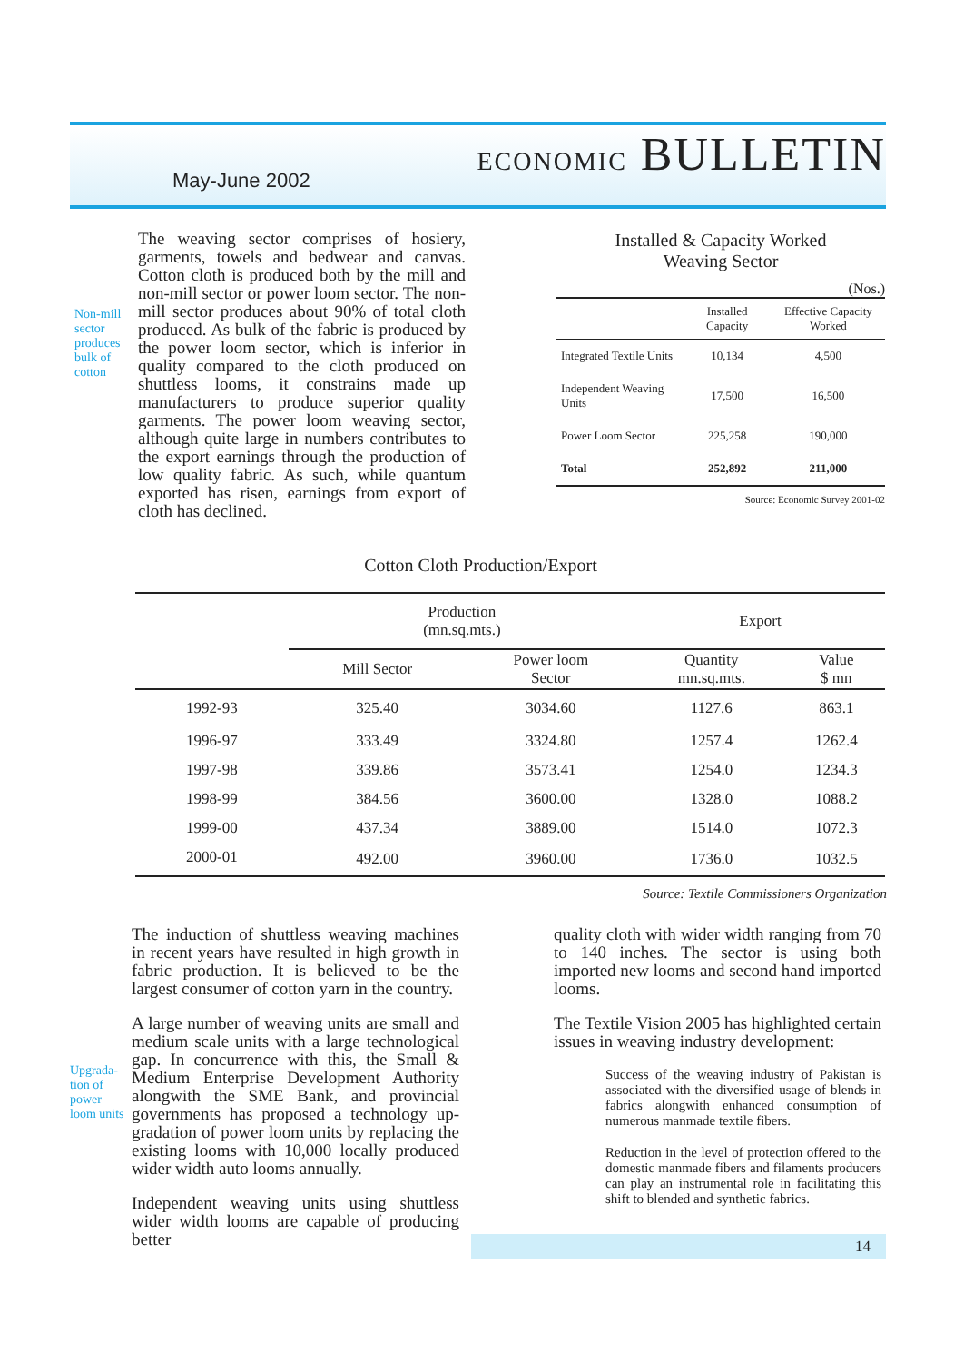May-June 2002 ECONOMIC BULLETIN
Non-mill sector produces bulk of cotton
The weaving sector comprises of hosiery, garments, towels and bedwear and canvas. Cotton cloth is produced both by the mill and non-mill sector or power loom sector. The non-mill sector produces about 90% of total cloth produced. As bulk of the fabric is produced by the power loom sector, which is inferior in quality compared to the cloth produced on shuttless looms, it constrains made up manufacturers to produce superior quality garments. The power loom weaving sector, although quite large in numbers contributes to the export earnings through the production of low quality fabric. As such, while quantum exported has risen, earnings from export of cloth has declined.
Installed & Capacity Worked
Weaving Sector
(Nos.)
| | Installed Capacity | Effective Capacity Worked |
| --- | --- | --- |
| Integrated Textile Units | 10,134 | 4,500 |
| Independent Weaving Units | 17,500 | 16,500 |
| Power Loom Sector | 225,258 | 190,000 |
| Total | 252,892 | 211,000 |
Source: Economic Survey 2001-02
Cotton Cloth Production/Export
| | Production (mn.sq.mts.) | | Export | |
| --- | --- | --- | --- | --- |
| | Mill Sector | Power loom Sector | Quantity mn.sq.mts. | Value $ mn |
| 1992-93 | 325.40 | 3034.60 | 1127.6 | 863.1 |
| 1996-97 | 333.49 | 3324.80 | 1257.4 | 1262.4 |
| 1997-98 | 339.86 | 3573.41 | 1254.0 | 1234.3 |
| 1998-99 | 384.56 | 3600.00 | 1328.0 | 1088.2 |
| 1999-00 | 437.34 | 3889.00 | 1514.0 | 1072.3 |
| 2000-01 | 492.00 | 3960.00 | 1736.0 | 1032.5 |
Source: Textile Commissioners Organization
Upgrada-tion of power loom units
The induction of shuttless weaving machines in recent years have resulted in high growth in fabric production. It is believed to be the largest consumer of cotton yarn in the country.
A large number of weaving units are small and medium scale units with a large technological gap. In concurrence with this, the Small & Medium Enterprise Development Authority alongwith the SME Bank, and provincial governments has proposed a technology up-gradation of power loom units by replacing the existing looms with 10,000 locally produced wider width auto looms annually.
Independent weaving units using shuttless wider width looms are capable of producing better
quality cloth with wider width ranging from 70 to 140 inches. The sector is using both imported new looms and second hand imported looms.
The Textile Vision 2005 has highlighted certain issues in weaving industry development:
Success of the weaving industry of Pakistan is associated with the diversified usage of blends in fabrics alongwith enhanced consumption of numerous manmade textile fibers.
Reduction in the level of protection offered to the domestic manmade fibers and filaments producers can play an instrumental role in facilitating this shift to blended and synthetic fabrics.
14